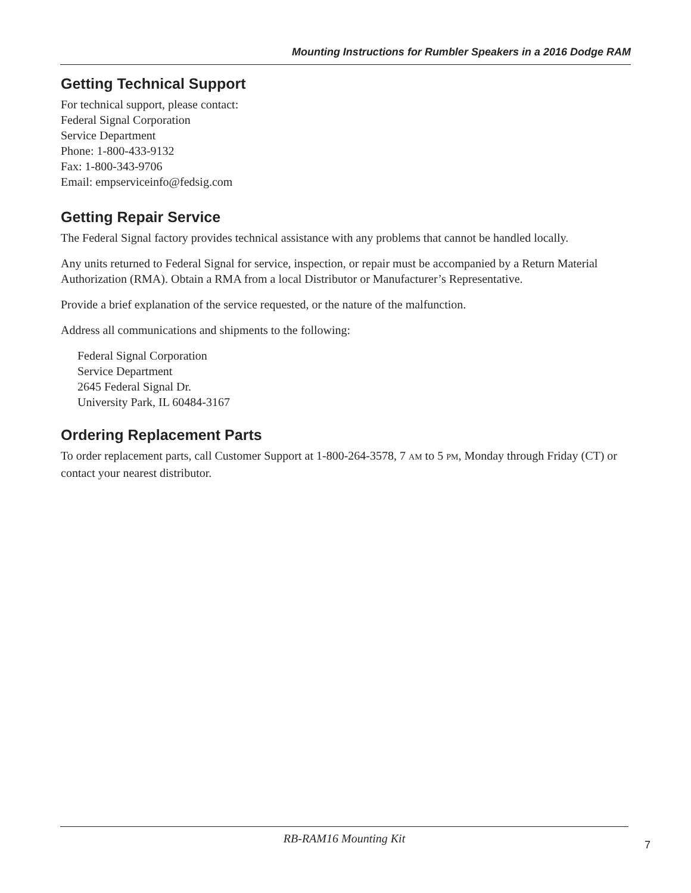Mounting Instructions for Rumbler Speakers in a 2016 Dodge RAM
Getting Technical Support
For technical support, please contact:
Federal Signal Corporation
Service Department
Phone: 1-800-433-9132
Fax: 1-800-343-9706
Email: empserviceinfo@fedsig.com
Getting Repair Service
The Federal Signal factory provides technical assistance with any problems that cannot be handled locally.
Any units returned to Federal Signal for service, inspection, or repair must be accompanied by a Return Material Authorization (RMA). Obtain a RMA from a local Distributor or Manufacturer’s Representative.
Provide a brief explanation of the service requested, or the nature of the malfunction.
Address all communications and shipments to the following:
Federal Signal Corporation
Service Department
2645 Federal Signal Dr.
University Park, IL 60484-3167
Ordering Replacement Parts
To order replacement parts, call Customer Support at 1-800-264-3578, 7 AM to 5 PM, Monday through Friday (CT) or contact your nearest distributor.
RB-RAM16 Mounting Kit
7